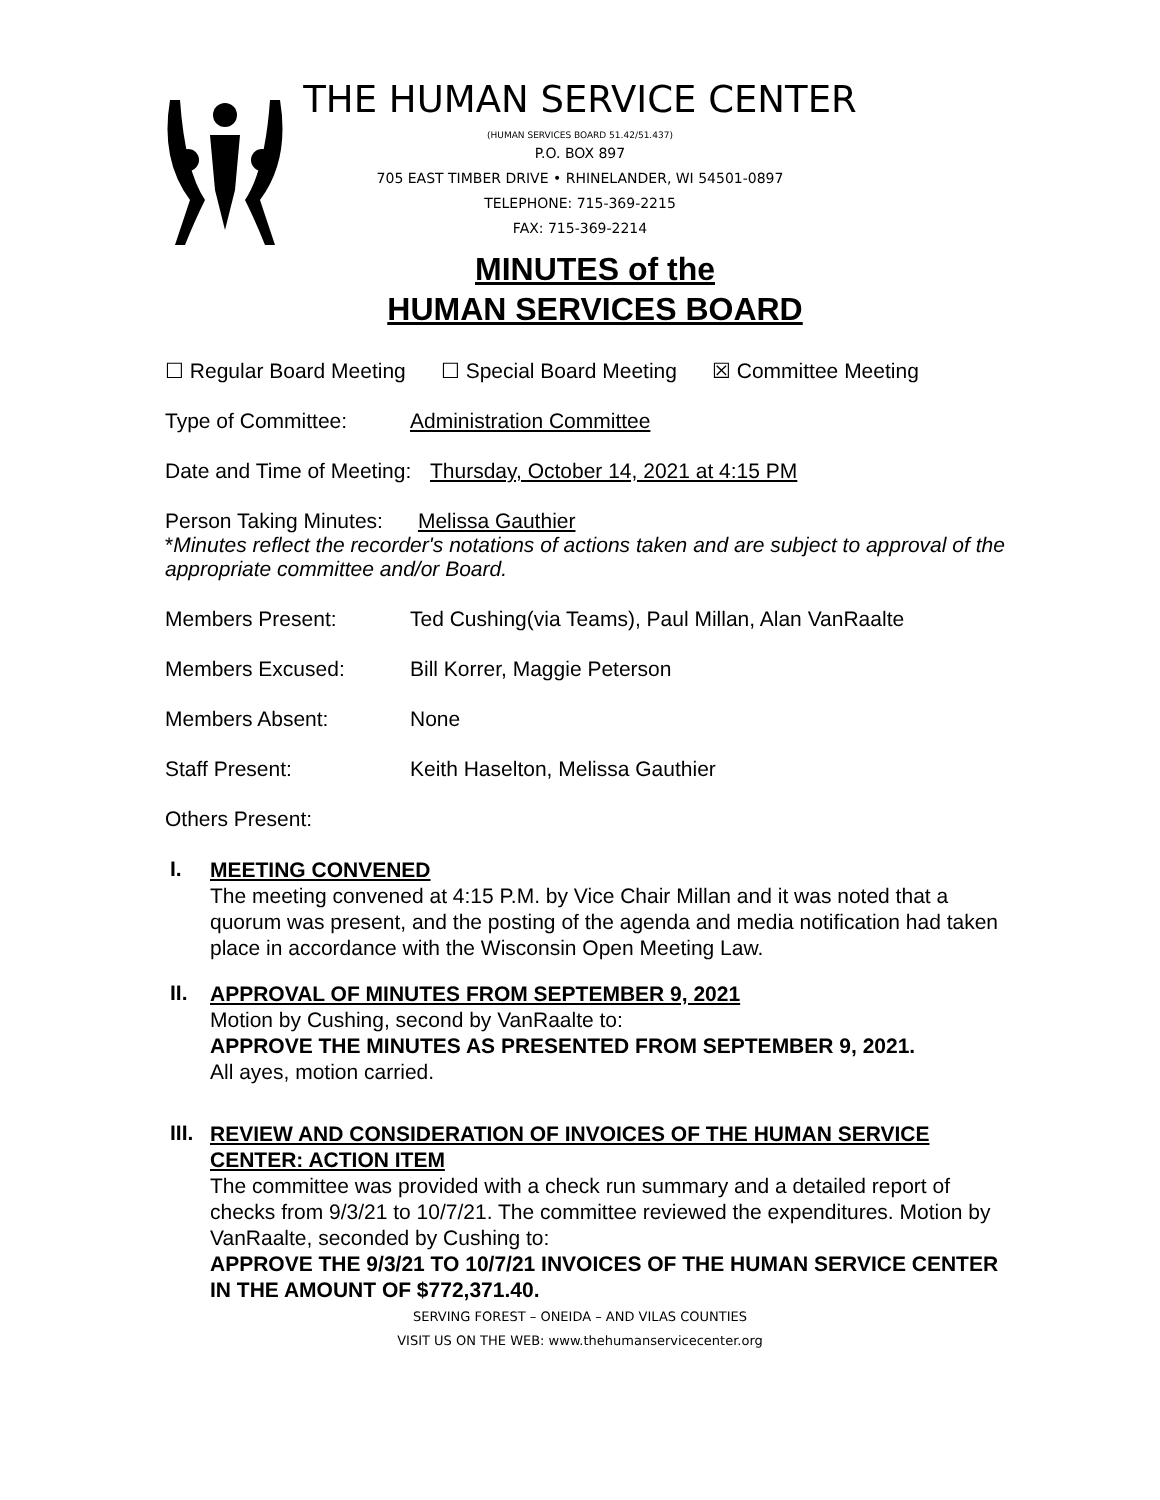THE HUMAN SERVICE CENTER
(HUMAN SERVICES BOARD 51.42/51.437)
P.O. BOX 897
705 EAST TIMBER DRIVE • RHINELANDER, WI 54501-0897
TELEPHONE: 715-369-2215
FAX: 715-369-2214
MINUTES of the
HUMAN SERVICES BOARD
☐ Regular Board Meeting ☐ Special Board Meeting ☒ Committee Meeting
Type of Committee: Administration Committee
Date and Time of Meeting: Thursday, October 14, 2021 at 4:15 PM
Person Taking Minutes: Melissa Gauthier
*Minutes reflect the recorder's notations of actions taken and are subject to approval of the appropriate committee and/or Board.
Members Present: Ted Cushing(via Teams), Paul Millan, Alan VanRaalte
Members Excused: Bill Korrer, Maggie Peterson
Members Absent: None
Staff Present: Keith Haselton, Melissa Gauthier
Others Present:
I.
MEETING CONVENED
The meeting convened at 4:15 P.M. by Vice Chair Millan and it was noted that a quorum was present, and the posting of the agenda and media notification had taken place in accordance with the Wisconsin Open Meeting Law.
II.
APPROVAL OF MINUTES FROM SEPTEMBER 9, 2021
Motion by Cushing, second by VanRaalte to:
APPROVE THE MINUTES AS PRESENTED FROM SEPTEMBER 9, 2021.
All ayes, motion carried.
III.
REVIEW AND CONSIDERATION OF INVOICES OF THE HUMAN SERVICE CENTER: ACTION ITEM
The committee was provided with a check run summary and a detailed report of checks from 9/3/21 to 10/7/21. The committee reviewed the expenditures. Motion by VanRaalte, seconded by Cushing to:
APPROVE THE 9/3/21 TO 10/7/21 INVOICES OF THE HUMAN SERVICE CENTER IN THE AMOUNT OF $772,371.40.
SERVING FOREST – ONEIDA – AND VILAS COUNTIES
VISIT US ON THE WEB: www.thehumanservicecenter.org